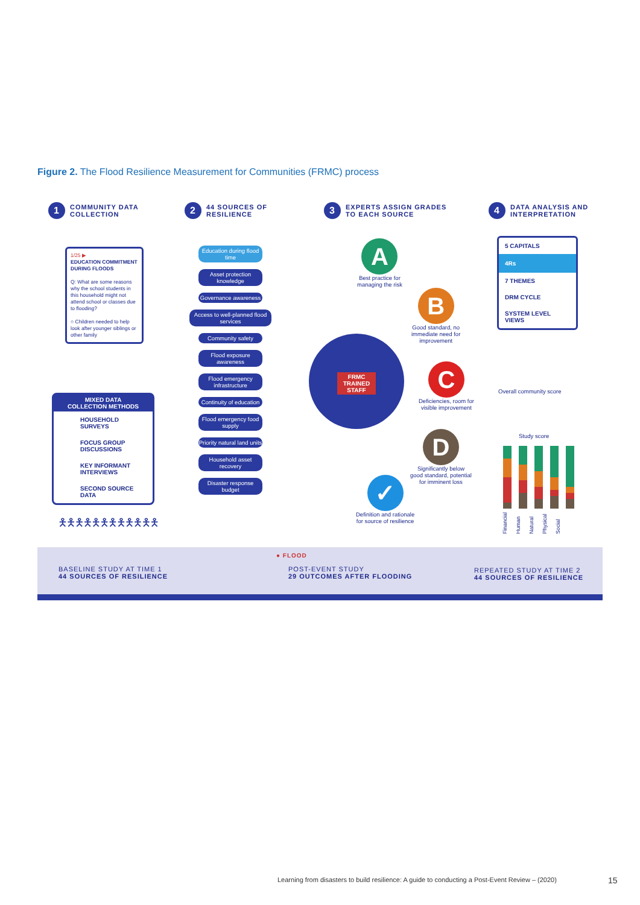Figure 2. The Flood Resilience Measurement for Communities (FRMC) process
1 COMMUNITY DATA
COLLECTION
2 44 SOURCES OF
RESILIENCE
3 EXPERTS ASSIGN GRADES
TO EACH SOURCE
4 DATA ANALYSIS AND
INTERPRETATION
1/25 ▶
EDUCATION COMMITMENT DURING FLOODS
Q: What are some reasons why the school students in this household might not attend school or classes due to flooding?
○ Children needed to help look after younger siblings or other family
MIXED DATA
COLLECTION METHODS
HOUSEHOLD
SURVEYS
FOCUS GROUP
DISCUSSIONS
KEY INFORMANT
INTERVIEWS
SECOND SOURCE
DATA
🯅🯅🯅🯅🯅🯅🯅🯅🯅🯅🯅🯅
Education during flood time
Asset protection knowledge
Governance awareness
Access to well-planned flood services
Community safety
Flood exposure awareness
Flood emergency infrastructure
Continuity of education
Flood emergency food supply
Priority natural land units
Household asset recovery
Disaster response budget
FRMC
TRAINED
STAFF
A
Best practice for
managing the risk
B
Good standard, no
immediate need for
improvement
C
Deficiencies, room for
visible improvement
D
Significantly below
good standard, potential
for imminent loss
✓
Definition and rationale
for source of resilience
5 CAPITALS
4Rs
7 THEMES
DRM CYCLE
SYSTEM LEVEL
VIEWS
Overall community score
Study score
Financial Human Natural Physical Social
BASELINE STUDY AT TIME 1
44 SOURCES OF RESILIENCE
● FLOOD
POST-EVENT STUDY
29 OUTCOMES AFTER FLOODING
REPEATED STUDY AT TIME 2
44 SOURCES OF RESILIENCE
Learning from disasters to build resilience: A guide to conducting a Post-Event Review – (2020)
15